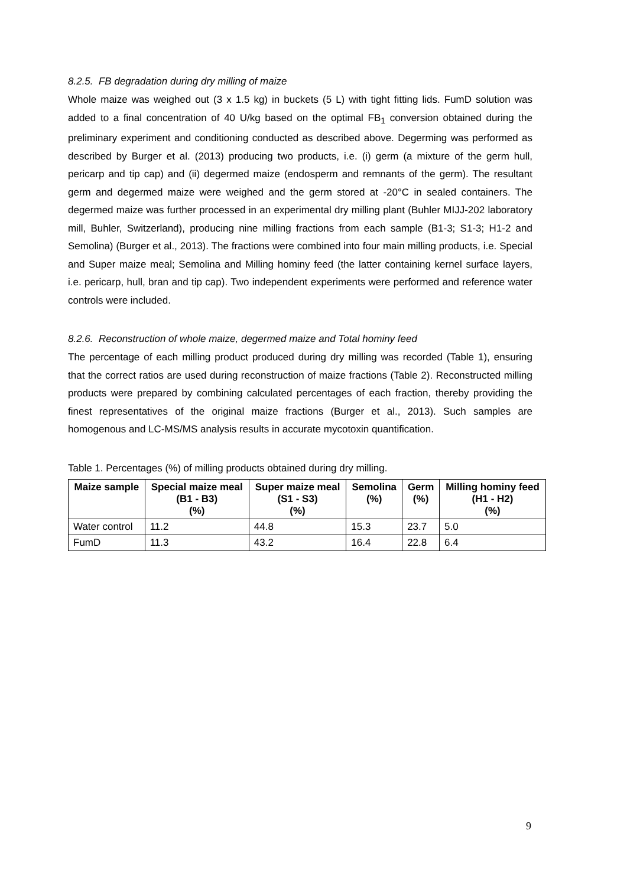8.2.5. FB degradation during dry milling of maize
Whole maize was weighed out (3 x 1.5 kg) in buckets (5 L) with tight fitting lids. FumD solution was added to a final concentration of 40 U/kg based on the optimal FB<sub>1</sub> conversion obtained during the preliminary experiment and conditioning conducted as described above. Degerming was performed as described by Burger et al. (2013) producing two products, i.e. (i) germ (a mixture of the germ hull, pericarp and tip cap) and (ii) degermed maize (endosperm and remnants of the germ). The resultant germ and degermed maize were weighed and the germ stored at -20°C in sealed containers. The degermed maize was further processed in an experimental dry milling plant (Buhler MIJJ-202 laboratory mill, Buhler, Switzerland), producing nine milling fractions from each sample (B1-3; S1-3; H1-2 and Semolina) (Burger et al., 2013). The fractions were combined into four main milling products, i.e. Special and Super maize meal; Semolina and Milling hominy feed (the latter containing kernel surface layers, i.e. pericarp, hull, bran and tip cap). Two independent experiments were performed and reference water controls were included.
8.2.6. Reconstruction of whole maize, degermed maize and Total hominy feed
The percentage of each milling product produced during dry milling was recorded (Table 1), ensuring that the correct ratios are used during reconstruction of maize fractions (Table 2). Reconstructed milling products were prepared by combining calculated percentages of each fraction, thereby providing the finest representatives of the original maize fractions (Burger et al., 2013). Such samples are homogenous and LC-MS/MS analysis results in accurate mycotoxin quantification.
Table 1. Percentages (%) of milling products obtained during dry milling.
| Maize sample | Special maize meal (B1 - B3) (%) | Super maize meal (S1 - S3) (%) | Semolina (%) | Germ (%) | Milling hominy feed (H1 - H2) (%) |
| --- | --- | --- | --- | --- | --- |
| Water control | 11.2 | 44.8 | 15.3 | 23.7 | 5.0 |
| FumD | 11.3 | 43.2 | 16.4 | 22.8 | 6.4 |
9